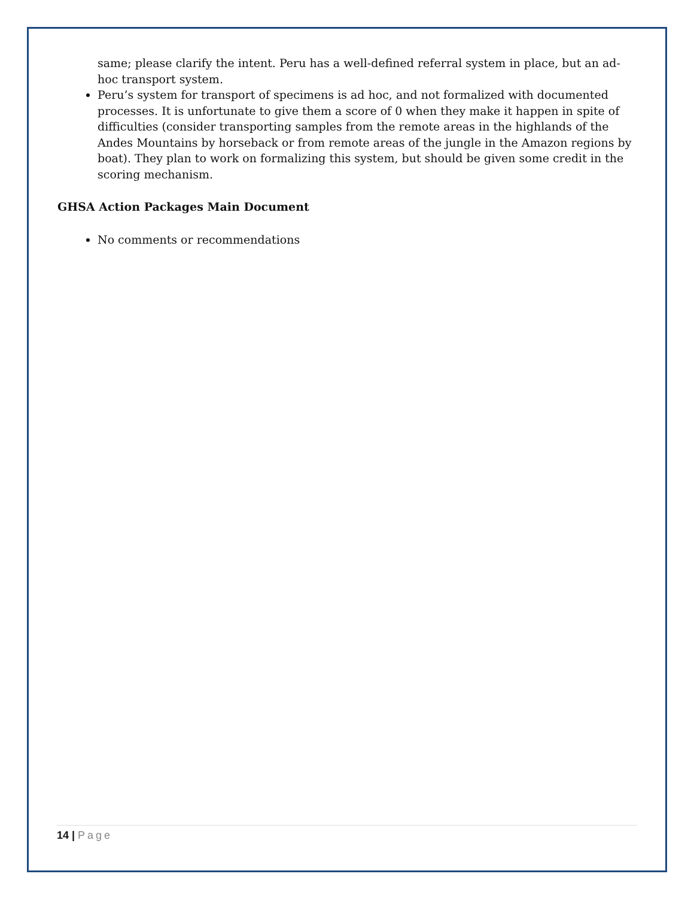same; please clarify the intent. Peru has a well-defined referral system in place, but an ad-hoc transport system.
Peru’s system for transport of specimens is ad hoc, and not formalized with documented processes. It is unfortunate to give them a score of 0 when they make it happen in spite of difficulties (consider transporting samples from the remote areas in the highlands of the Andes Mountains by horseback or from remote areas of the jungle in the Amazon regions by boat). They plan to work on formalizing this system, but should be given some credit in the scoring mechanism.
GHSA Action Packages Main Document
No comments or recommendations
14 | Page